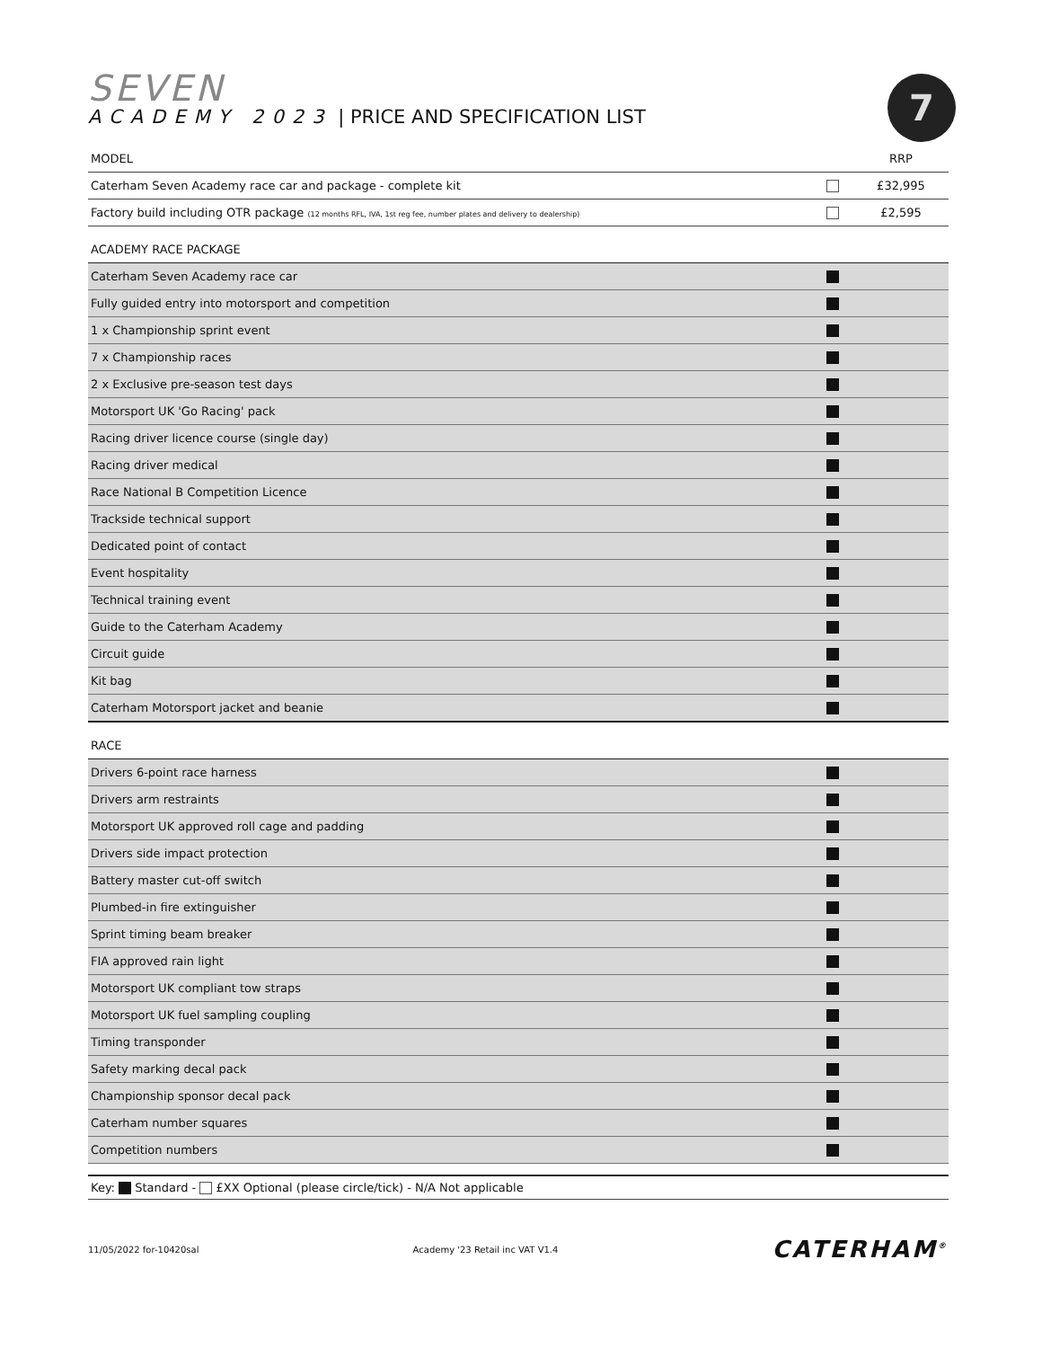7
SEVEN
ACADEMY 2023 | PRICE AND SPECIFICATION LIST
| MODEL | | RRP |
| Caterham Seven Academy race car and package - complete kit | | £32,995 |
| Factory build including OTR package (12 months RFL, IVA, 1st reg fee, number plates and delivery to dealership) | | £2,595 |
| ACADEMY RACE PACKAGE | | |
| Caterham Seven Academy race car | | |
| Fully guided entry into motorsport and competition | | |
| 1 x Championship sprint event | | |
| 7 x Championship races | | |
| 2 x Exclusive pre-season test days | | |
| Motorsport UK 'Go Racing' pack | | |
| Racing driver licence course (single day) | | |
| Racing driver medical | | |
| Race National B Competition Licence | | |
| Trackside technical support | | |
| Dedicated point of contact | | |
| Event hospitality | | |
| Technical training event | | |
| Guide to the Caterham Academy | | |
| Circuit guide | | |
| Kit bag | | |
| Caterham Motorsport jacket and beanie | | |
| RACE | | |
| Drivers 6-point race harness | | |
| Drivers arm restraints | | |
| Motorsport UK approved roll cage and padding | | |
| Drivers side impact protection | | |
| Battery master cut-off switch | | |
| Plumbed-in fire extinguisher | | |
| Sprint timing beam breaker | | |
| FIA approved rain light | | |
| Motorsport UK compliant tow straps | | |
| Motorsport UK fuel sampling coupling | | |
| Timing transponder | | |
| Safety marking decal pack | | |
| Championship sponsor decal pack | | |
| Caterham number squares | | |
| Competition numbers | | |
Key: Standard - £XX Optional (please circle/tick) - N/A Not applicable
11/05/2022 for-10420sal Academy '23 Retail inc VAT V1.4 CATERHAM<sup>®</sup>